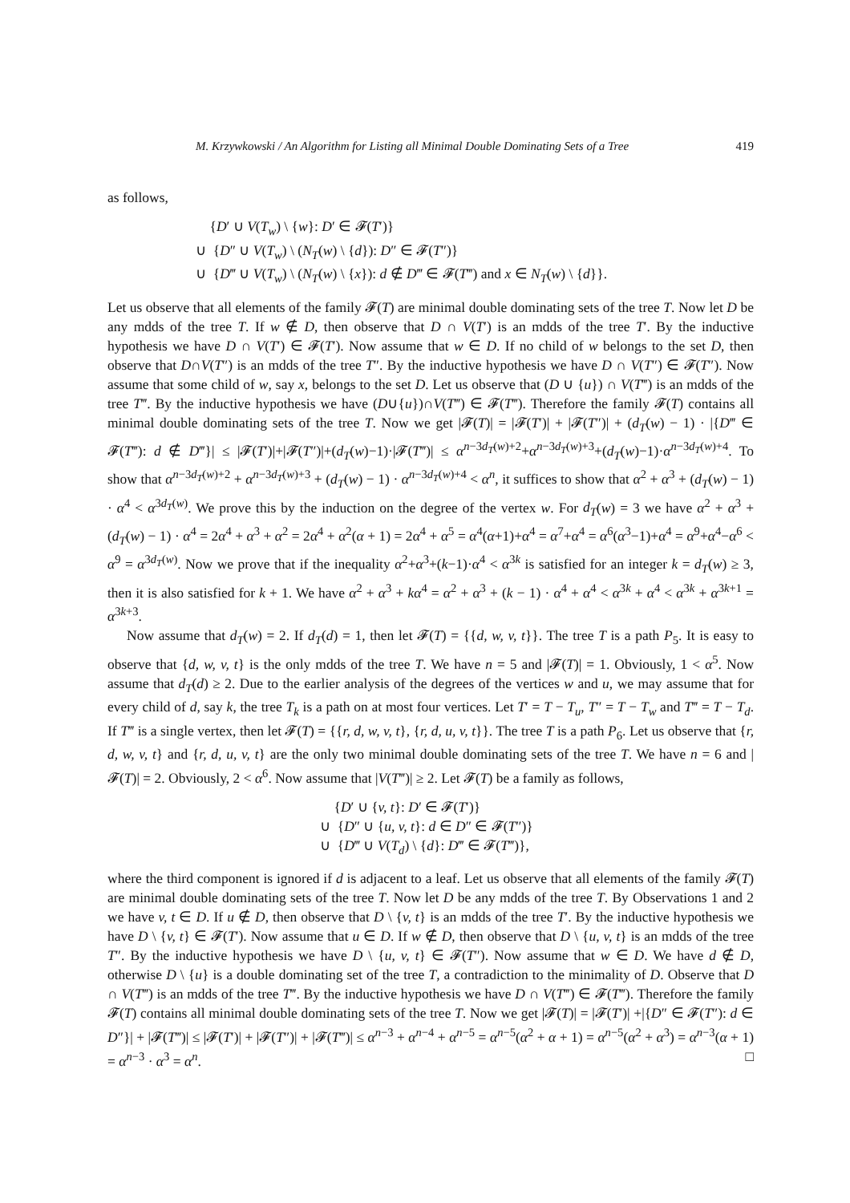M. Krzywkowski / An Algorithm for Listing all Minimal Double Dominating Sets of a Tree 419
as follows,
{D′ ∪ V(T<sub>w</sub>) \ {w}: D′ ∈ 𝓕(T′)}
∪ {D″ ∪ V(T<sub>w</sub>) \ (N<sub>T</sub>(w) \ {d}): D″ ∈ 𝓕(T″)}
∪ {D‴ ∪ V(T<sub>w</sub>) \ (N<sub>T</sub>(w) \ {x}): d ∉ D‴ ∈ 𝓕(T‴) and x ∈ N<sub>T</sub>(w) \ {d}}.
Let us observe that all elements of the family 𝓕(T) are minimal double dominating sets of the tree T. Now let D be any mdds of the tree T. If w ∉ D, then observe that D ∩ V(T′) is an mdds of the tree T′. By the inductive hypothesis we have D ∩ V(T′) ∈ 𝓕(T′). Now assume that w ∈ D. If no child of w belongs to the set D, then observe that D∩V(T″) is an mdds of the tree T″. By the inductive hypothesis we have D ∩ V(T″) ∈ 𝓕(T″). Now assume that some child of w, say x, belongs to the set D. Let us observe that (D ∪ {u}) ∩ V(T‴) is an mdds of the tree T‴. By the inductive hypothesis we have (D∪{u})∩V(T‴) ∈ 𝓕(T‴). Therefore the family 𝓕(T) contains all minimal double dominating sets of the tree T. Now we get |𝓕(T)| = |𝓕(T′)| + |𝓕(T″)| + (d<sub>T</sub>(w) − 1) · |{D‴ ∈ 𝓕(T‴): d ∉ D‴}| ≤ |𝓕(T′)|+|𝓕(T″)|+(d<sub>T</sub>(w)−1)·|𝓕(T‴)| ≤ α<sup>n−3d<sub>T</sub>(w)+2</sup>+α<sup>n−3d<sub>T</sub>(w)+3</sup>+(d<sub>T</sub>(w)−1)·α<sup>n−3d<sub>T</sub>(w)+4</sup>. To show that α<sup>n−3d<sub>T</sub>(w)+2</sup> + α<sup>n−3d<sub>T</sub>(w)+3</sup> + (d<sub>T</sub>(w) − 1) · α<sup>n−3d<sub>T</sub>(w)+4</sup> < α<sup>n</sup>, it suffices to show that α<sup>2</sup> + α<sup>3</sup> + (d<sub>T</sub>(w) − 1) · α<sup>4</sup> < α<sup>3d<sub>T</sub>(w)</sup>. We prove this by the induction on the degree of the vertex w. For d<sub>T</sub>(w) = 3 we have α<sup>2</sup> + α<sup>3</sup> + (d<sub>T</sub>(w) − 1) · α<sup>4</sup> = 2α<sup>4</sup> + α<sup>3</sup> + α<sup>2</sup> = 2α<sup>4</sup> + α<sup>2</sup>(α + 1) = 2α<sup>4</sup> + α<sup>5</sup> = α<sup>4</sup>(α+1)+α<sup>4</sup> = α<sup>7</sup>+α<sup>4</sup> = α<sup>6</sup>(α<sup>3</sup>−1)+α<sup>4</sup> = α<sup>9</sup>+α<sup>4</sup>−α<sup>6</sup> < α<sup>9</sup> = α<sup>3d<sub>T</sub>(w)</sup>. Now we prove that if the inequality α<sup>2</sup>+α<sup>3</sup>+(k−1)·α<sup>4</sup> < α<sup>3k</sup> is satisfied for an integer k = d<sub>T</sub>(w) ≥ 3, then it is also satisfied for k + 1. We have α<sup>2</sup> + α<sup>3</sup> + kα<sup>4</sup> = α<sup>2</sup> + α<sup>3</sup> + (k − 1) · α<sup>4</sup> + α<sup>4</sup> < α<sup>3k</sup> + α<sup>4</sup> < α<sup>3k</sup> + α<sup>3k+1</sup> = α<sup>3k+3</sup>.
Now assume that d<sub>T</sub>(w) = 2. If d<sub>T</sub>(d) = 1, then let 𝓕(T) = {{d, w, v, t}}. The tree T is a path P<sub>5</sub>. It is easy to observe that {d, w, v, t} is the only mdds of the tree T. We have n = 5 and |𝓕(T)| = 1. Obviously, 1 < α<sup>5</sup>. Now assume that d<sub>T</sub>(d) ≥ 2. Due to the earlier analysis of the degrees of the vertices w and u, we may assume that for every child of d, say k, the tree T<sub>k</sub> is a path on at most four vertices. Let T′ = T − T<sub>u</sub>, T″ = T − T<sub>w</sub> and T‴ = T − T<sub>d</sub>. If T‴ is a single vertex, then let 𝓕(T) = {{r, d, w, v, t}, {r, d, u, v, t}}. The tree T is a path P<sub>6</sub>. Let us observe that {r, d, w, v, t} and {r, d, u, v, t} are the only two minimal double dominating sets of the tree T. We have n = 6 and |𝓕(T)| = 2. Obviously, 2 < α<sup>6</sup>. Now assume that |V(T‴)| ≥ 2. Let 𝓕(T) be a family as follows,
{D′ ∪ {v, t}: D′ ∈ 𝓕(T′)}
∪ {D″ ∪ {u, v, t}: d ∈ D″ ∈ 𝓕(T″)}
∪ {D‴ ∪ V(T<sub>d</sub>) \ {d}: D‴ ∈ 𝓕(T‴)},
where the third component is ignored if d is adjacent to a leaf. Let us observe that all elements of the family 𝓕(T) are minimal double dominating sets of the tree T. Now let D be any mdds of the tree T. By Observations 1 and 2 we have v, t ∈ D. If u ∉ D, then observe that D \ {v, t} is an mdds of the tree T′. By the inductive hypothesis we have D \ {v, t} ∈ 𝓕(T′). Now assume that u ∈ D. If w ∉ D, then observe that D \ {u, v, t} is an mdds of the tree T″. By the inductive hypothesis we have D \ {u, v, t} ∈ 𝓕(T″). Now assume that w ∈ D. We have d ∉ D, otherwise D \ {u} is a double dominating set of the tree T, a contradiction to the minimality of D. Observe that D ∩ V(T‴) is an mdds of the tree T‴. By the inductive hypothesis we have D ∩ V(T‴) ∈ 𝓕(T‴). Therefore the family 𝓕(T) contains all minimal double dominating sets of the tree T. Now we get |𝓕(T)| = |𝓕(T′)| +|{D″ ∈ 𝓕(T″): d ∈ D″}| + |𝓕(T‴)| ≤ |𝓕(T′)| + |𝓕(T″)| + |𝓕(T‴)| ≤ α<sup>n−3</sup> + α<sup>n−4</sup> + α<sup>n−5</sup> = α<sup>n−5</sup>(α<sup>2</sup> + α + 1) = α<sup>n−5</sup>(α<sup>2</sup> + α<sup>3</sup>) = α<sup>n−3</sup>(α + 1) = α<sup>n−3</sup> · α<sup>3</sup> = α<sup>n</sup>. □